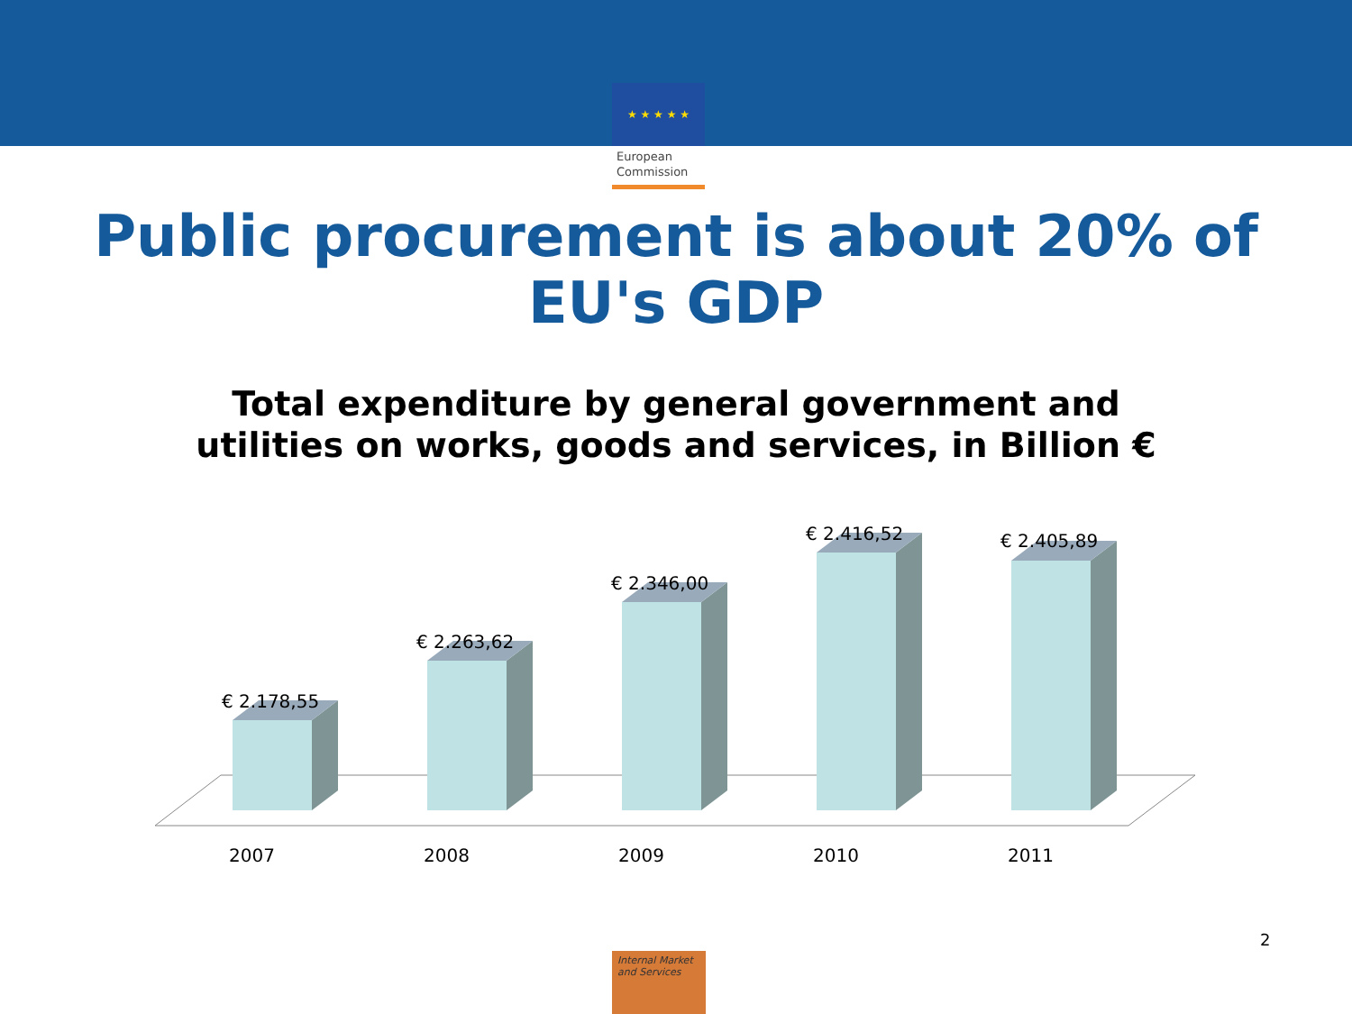★ ★ ★ ★ ★
European
Commission
Public procurement is about 20% of
EU's GDP
Total expenditure by general government and
utilities on works, goods and services, in Billion €
€ 2.178,55
€ 2.263,62
€ 2.346,00
€ 2.416,52 € 2.405,89
2007 2008 2009 2010 2011
2
Internal Market
and Services